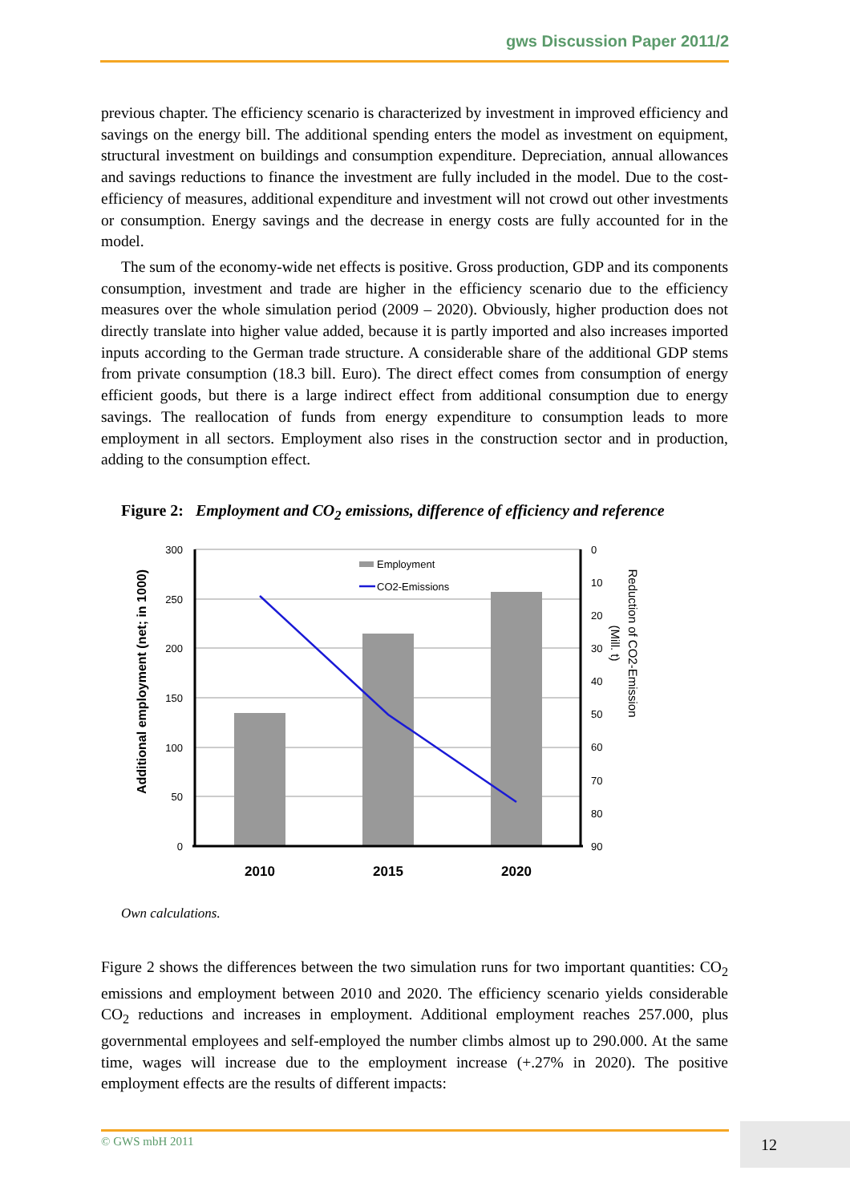gws Discussion Paper 2011/2
previous chapter. The efficiency scenario is characterized by investment in improved efficiency and savings on the energy bill. The additional spending enters the model as investment on equipment, structural investment on buildings and consumption expenditure. Depreciation, annual allowances and savings reductions to finance the investment are fully included in the model. Due to the cost-efficiency of measures, additional expenditure and investment will not crowd out other investments or consumption. Energy savings and the decrease in energy costs are fully accounted for in the model.
The sum of the economy-wide net effects is positive. Gross production, GDP and its components consumption, investment and trade are higher in the efficiency scenario due to the efficiency measures over the whole simulation period (2009 – 2020). Obviously, higher production does not directly translate into higher value added, because it is partly imported and also increases imported inputs according to the German trade structure. A considerable share of the additional GDP stems from private consumption (18.3 bill. Euro). The direct effect comes from consumption of energy efficient goods, but there is a large indirect effect from additional consumption due to energy savings. The reallocation of funds from energy expenditure to consumption leads to more employment in all sectors. Employment also rises in the construction sector and in production, adding to the consumption effect.
Figure 2: Employment and CO<sub>2</sub> emissions, difference of efficiency and reference
300
250
200
150
100
50
0
0
10
20
30
40
50
60
70
80
90
2010
2015
2020
Employment
CO2-Emissions
Additional employment (net; in 1000)
Reduction of CO2-Emission
(Mill. t)
Own calculations.
Figure 2 shows the differences between the two simulation runs for two important quantities: CO<sub>2</sub> emissions and employment between 2010 and 2020. The efficiency scenario yields considerable CO<sub>2</sub> reductions and increases in employment. Additional employment reaches 257.000, plus governmental employees and self-employed the number climbs almost up to 290.000. At the same time, wages will increase due to the employment increase (+.27% in 2020). The positive employment effects are the results of different impacts:
© GWS mbH 2011 12